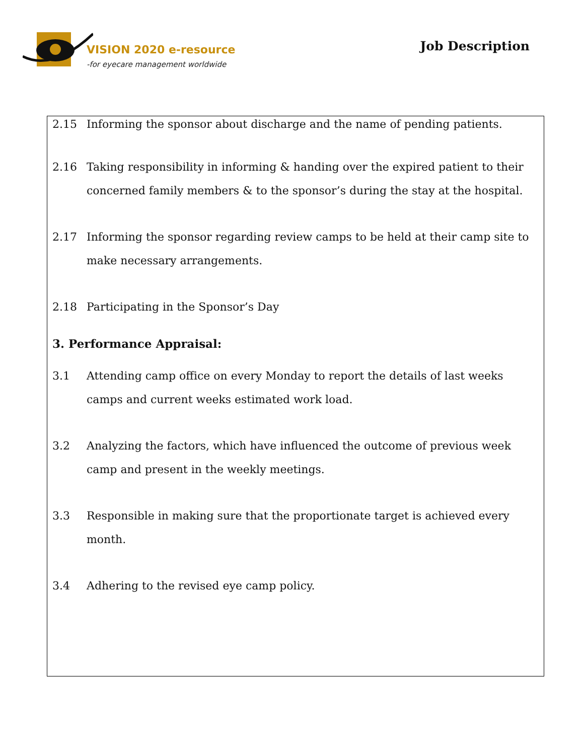VISION 2020 e-resource
-for eyecare management worldwide
Job Description
2.15 Informing the sponsor about discharge and the name of pending patients.
2.16 Taking responsibility in informing & handing over the expired patient to their concerned family members & to the sponsor’s during the stay at the hospital.
2.17 Informing the sponsor regarding review camps to be held at their camp site to make necessary arrangements.
2.18 Participating in the Sponsor’s Day
3. Performance Appraisal:
3.1 Attending camp office on every Monday to report the details of last weeks camps and current weeks estimated work load.
3.2 Analyzing the factors, which have influenced the outcome of previous week camp and present in the weekly meetings.
3.3 Responsible in making sure that the proportionate target is achieved every month.
3.4 Adhering to the revised eye camp policy.